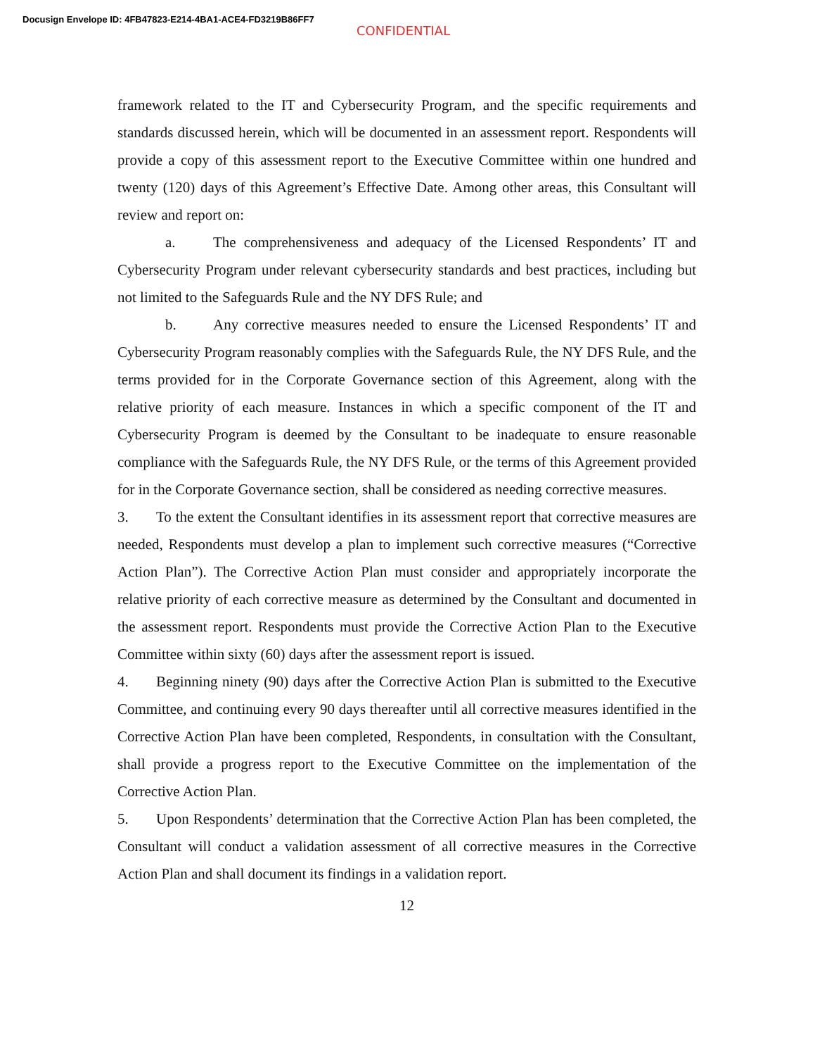Docusign Envelope ID: 4FB47823-E214-4BA1-ACE4-FD3219B86FF7
CONFIDENTIAL
framework related to the IT and Cybersecurity Program, and the specific requirements and standards discussed herein, which will be documented in an assessment report. Respondents will provide a copy of this assessment report to the Executive Committee within one hundred and twenty (120) days of this Agreement’s Effective Date. Among other areas, this Consultant will review and report on:
a. The comprehensiveness and adequacy of the Licensed Respondents’ IT and Cybersecurity Program under relevant cybersecurity standards and best practices, including but not limited to the Safeguards Rule and the NY DFS Rule; and
b. Any corrective measures needed to ensure the Licensed Respondents’ IT and Cybersecurity Program reasonably complies with the Safeguards Rule, the NY DFS Rule, and the terms provided for in the Corporate Governance section of this Agreement, along with the relative priority of each measure. Instances in which a specific component of the IT and Cybersecurity Program is deemed by the Consultant to be inadequate to ensure reasonable compliance with the Safeguards Rule, the NY DFS Rule, or the terms of this Agreement provided for in the Corporate Governance section, shall be considered as needing corrective measures.
3. To the extent the Consultant identifies in its assessment report that corrective measures are needed, Respondents must develop a plan to implement such corrective measures (“Corrective Action Plan”). The Corrective Action Plan must consider and appropriately incorporate the relative priority of each corrective measure as determined by the Consultant and documented in the assessment report. Respondents must provide the Corrective Action Plan to the Executive Committee within sixty (60) days after the assessment report is issued.
4. Beginning ninety (90) days after the Corrective Action Plan is submitted to the Executive Committee, and continuing every 90 days thereafter until all corrective measures identified in the Corrective Action Plan have been completed, Respondents, in consultation with the Consultant, shall provide a progress report to the Executive Committee on the implementation of the Corrective Action Plan.
5. Upon Respondents’ determination that the Corrective Action Plan has been completed, the Consultant will conduct a validation assessment of all corrective measures in the Corrective Action Plan and shall document its findings in a validation report.
12